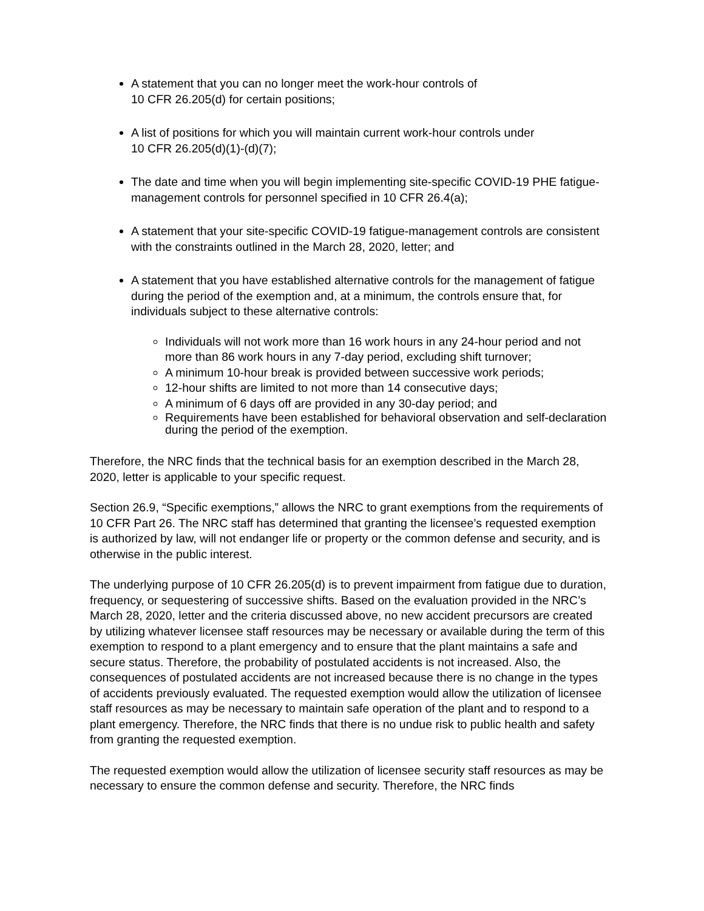A statement that you can no longer meet the work-hour controls of
10 CFR 26.205(d) for certain positions;
A list of positions for which you will maintain current work-hour controls under
10 CFR 26.205(d)(1)-(d)(7);
The date and time when you will begin implementing site-specific COVID-19 PHE fatigue-management controls for personnel specified in 10 CFR 26.4(a);
A statement that your site-specific COVID-19 fatigue-management controls are consistent with the constraints outlined in the March 28, 2020, letter; and
A statement that you have established alternative controls for the management of fatigue during the period of the exemption and, at a minimum, the controls ensure that, for individuals subject to these alternative controls:
Individuals will not work more than 16 work hours in any 24-hour period and not more than 86 work hours in any 7-day period, excluding shift turnover;
A minimum 10-hour break is provided between successive work periods;
12-hour shifts are limited to not more than 14 consecutive days;
A minimum of 6 days off are provided in any 30-day period; and
Requirements have been established for behavioral observation and self-declaration during the period of the exemption.
Therefore, the NRC finds that the technical basis for an exemption described in the March 28, 2020, letter is applicable to your specific request.
Section 26.9, “Specific exemptions,” allows the NRC to grant exemptions from the requirements of 10 CFR Part 26. The NRC staff has determined that granting the licensee’s requested exemption is authorized by law, will not endanger life or property or the common defense and security, and is otherwise in the public interest.
The underlying purpose of 10 CFR 26.205(d) is to prevent impairment from fatigue due to duration, frequency, or sequestering of successive shifts. Based on the evaluation provided in the NRC’s March 28, 2020, letter and the criteria discussed above, no new accident precursors are created by utilizing whatever licensee staff resources may be necessary or available during the term of this exemption to respond to a plant emergency and to ensure that the plant maintains a safe and secure status. Therefore, the probability of postulated accidents is not increased. Also, the consequences of postulated accidents are not increased because there is no change in the types of accidents previously evaluated. The requested exemption would allow the utilization of licensee staff resources as may be necessary to maintain safe operation of the plant and to respond to a plant emergency. Therefore, the NRC finds that there is no undue risk to public health and safety from granting the requested exemption.
The requested exemption would allow the utilization of licensee security staff resources as may be necessary to ensure the common defense and security. Therefore, the NRC finds